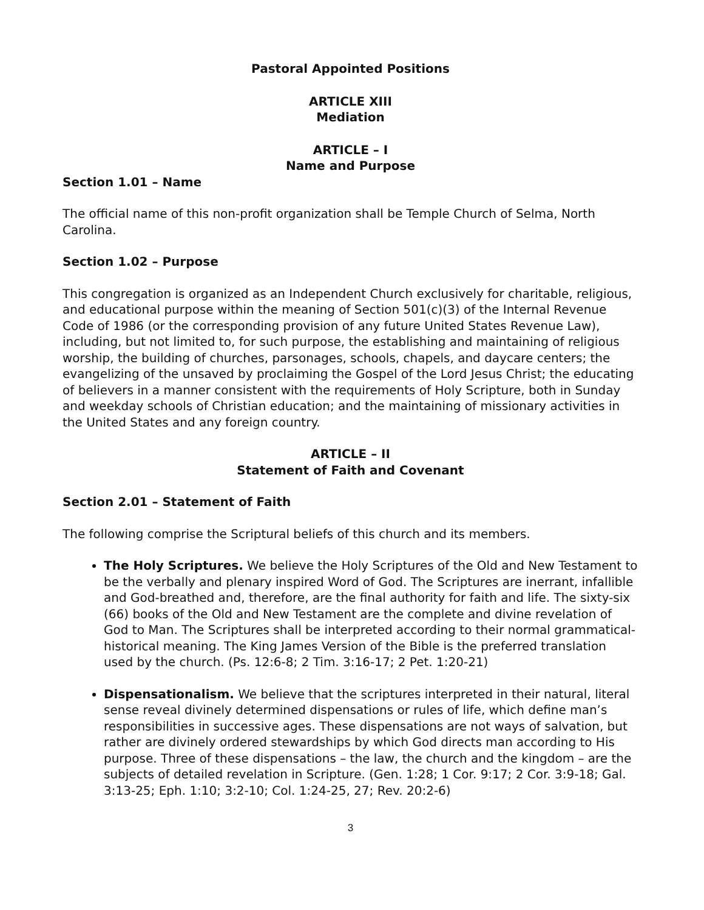Pastoral Appointed Positions
ARTICLE XIII
Mediation
ARTICLE – I
Name and Purpose
Section 1.01 – Name
The official name of this non-profit organization shall be Temple Church of Selma, North Carolina.
Section 1.02 – Purpose
This congregation is organized as an Independent Church exclusively for charitable, religious, and educational purpose within the meaning of Section 501(c)(3) of the Internal Revenue Code of 1986 (or the corresponding provision of any future United States Revenue Law), including, but not limited to, for such purpose, the establishing and maintaining of religious worship, the building of churches, parsonages, schools, chapels, and daycare centers; the evangelizing of the unsaved by proclaiming the Gospel of the Lord Jesus Christ; the educating of believers in a manner consistent with the requirements of Holy Scripture, both in Sunday and weekday schools of Christian education; and the maintaining of missionary activities in the United States and any foreign country.
ARTICLE – II
Statement of Faith and Covenant
Section 2.01 – Statement of Faith
The following comprise the Scriptural beliefs of this church and its members.
The Holy Scriptures. We believe the Holy Scriptures of the Old and New Testament to be the verbally and plenary inspired Word of God. The Scriptures are inerrant, infallible and God-breathed and, therefore, are the final authority for faith and life. The sixty-six (66) books of the Old and New Testament are the complete and divine revelation of God to Man. The Scriptures shall be interpreted according to their normal grammatical-historical meaning. The King James Version of the Bible is the preferred translation used by the church. (Ps. 12:6-8; 2 Tim. 3:16-17; 2 Pet. 1:20-21)
Dispensationalism. We believe that the scriptures interpreted in their natural, literal sense reveal divinely determined dispensations or rules of life, which define man’s responsibilities in successive ages. These dispensations are not ways of salvation, but rather are divinely ordered stewardships by which God directs man according to His purpose. Three of these dispensations – the law, the church and the kingdom – are the subjects of detailed revelation in Scripture. (Gen. 1:28; 1 Cor. 9:17; 2 Cor. 3:9-18; Gal. 3:13-25; Eph. 1:10; 3:2-10; Col. 1:24-25, 27; Rev. 20:2-6)
3